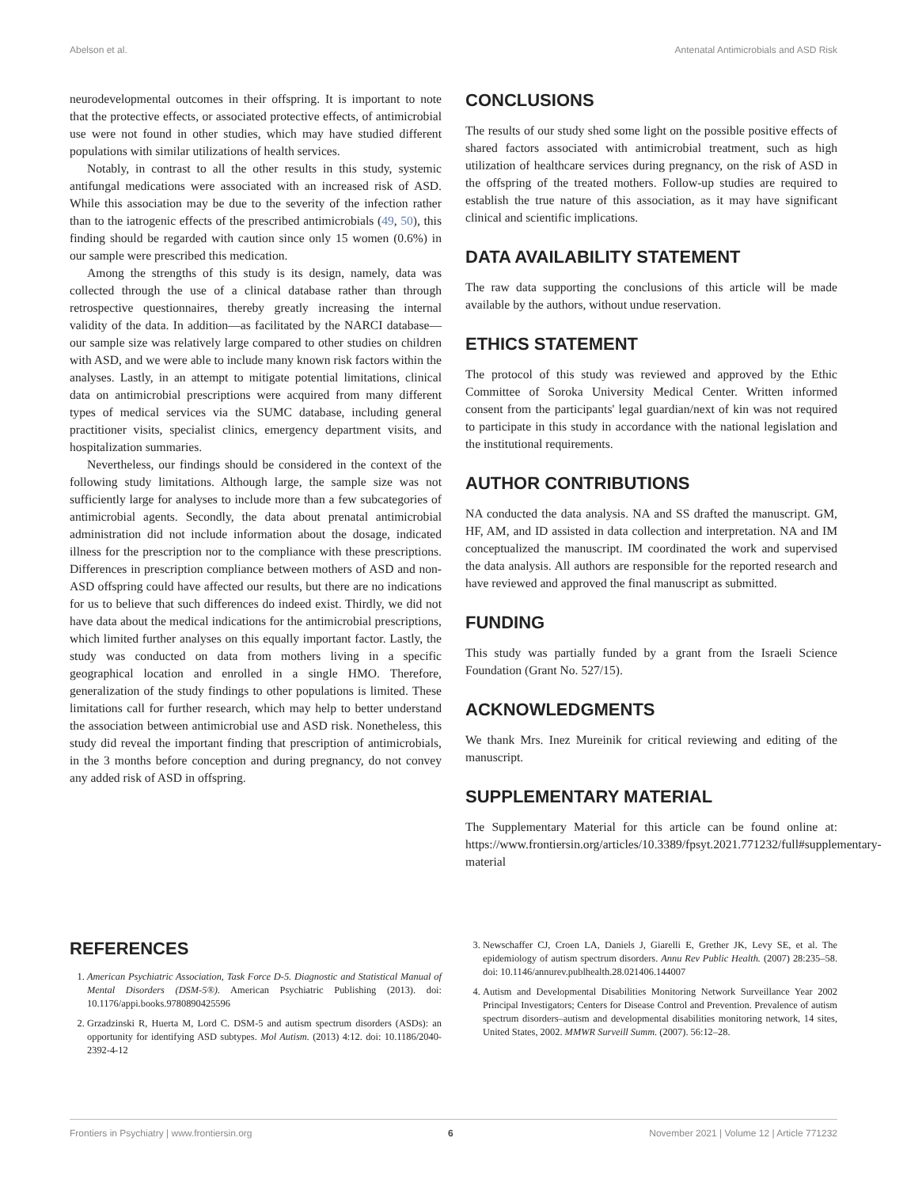Abelson et al. Antenatal Antimicrobials and ASD Risk
neurodevelopmental outcomes in their offspring. It is important to note that the protective effects, or associated protective effects, of antimicrobial use were not found in other studies, which may have studied different populations with similar utilizations of health services.
Notably, in contrast to all the other results in this study, systemic antifungal medications were associated with an increased risk of ASD. While this association may be due to the severity of the infection rather than to the iatrogenic effects of the prescribed antimicrobials (49, 50), this finding should be regarded with caution since only 15 women (0.6%) in our sample were prescribed this medication.
Among the strengths of this study is its design, namely, data was collected through the use of a clinical database rather than through retrospective questionnaires, thereby greatly increasing the internal validity of the data. In addition—as facilitated by the NARCI database—our sample size was relatively large compared to other studies on children with ASD, and we were able to include many known risk factors within the analyses. Lastly, in an attempt to mitigate potential limitations, clinical data on antimicrobial prescriptions were acquired from many different types of medical services via the SUMC database, including general practitioner visits, specialist clinics, emergency department visits, and hospitalization summaries.
Nevertheless, our findings should be considered in the context of the following study limitations. Although large, the sample size was not sufficiently large for analyses to include more than a few subcategories of antimicrobial agents. Secondly, the data about prenatal antimicrobial administration did not include information about the dosage, indicated illness for the prescription nor to the compliance with these prescriptions. Differences in prescription compliance between mothers of ASD and non-ASD offspring could have affected our results, but there are no indications for us to believe that such differences do indeed exist. Thirdly, we did not have data about the medical indications for the antimicrobial prescriptions, which limited further analyses on this equally important factor. Lastly, the study was conducted on data from mothers living in a specific geographical location and enrolled in a single HMO. Therefore, generalization of the study findings to other populations is limited. These limitations call for further research, which may help to better understand the association between antimicrobial use and ASD risk. Nonetheless, this study did reveal the important finding that prescription of antimicrobials, in the 3 months before conception and during pregnancy, do not convey any added risk of ASD in offspring.
CONCLUSIONS
The results of our study shed some light on the possible positive effects of shared factors associated with antimicrobial treatment, such as high utilization of healthcare services during pregnancy, on the risk of ASD in the offspring of the treated mothers. Follow-up studies are required to establish the true nature of this association, as it may have significant clinical and scientific implications.
DATA AVAILABILITY STATEMENT
The raw data supporting the conclusions of this article will be made available by the authors, without undue reservation.
ETHICS STATEMENT
The protocol of this study was reviewed and approved by the Ethic Committee of Soroka University Medical Center. Written informed consent from the participants' legal guardian/next of kin was not required to participate in this study in accordance with the national legislation and the institutional requirements.
AUTHOR CONTRIBUTIONS
NA conducted the data analysis. NA and SS drafted the manuscript. GM, HF, AM, and ID assisted in data collection and interpretation. NA and IM conceptualized the manuscript. IM coordinated the work and supervised the data analysis. All authors are responsible for the reported research and have reviewed and approved the final manuscript as submitted.
FUNDING
This study was partially funded by a grant from the Israeli Science Foundation (Grant No. 527/15).
ACKNOWLEDGMENTS
We thank Mrs. Inez Mureinik for critical reviewing and editing of the manuscript.
SUPPLEMENTARY MATERIAL
The Supplementary Material for this article can be found online at: https://www.frontiersin.org/articles/10.3389/fpsyt.2021.771232/full#supplementary-material
REFERENCES
1. American Psychiatric Association, Task Force D-5. Diagnostic and Statistical Manual of Mental Disorders (DSM-5®). American Psychiatric Publishing (2013). doi: 10.1176/appi.books.9780890425596
2. Grzadzinski R, Huerta M, Lord C. DSM-5 and autism spectrum disorders (ASDs): an opportunity for identifying ASD subtypes. Mol Autism. (2013) 4:12. doi: 10.1186/2040-2392-4-12
3. Newschaffer CJ, Croen LA, Daniels J, Giarelli E, Grether JK, Levy SE, et al. The epidemiology of autism spectrum disorders. Annu Rev Public Health. (2007) 28:235–58. doi: 10.1146/annurev.publhealth.28.021406.144007
4. Autism and Developmental Disabilities Monitoring Network Surveillance Year 2002 Principal Investigators; Centers for Disease Control and Prevention. Prevalence of autism spectrum disorders–autism and developmental disabilities monitoring network, 14 sites, United States, 2002. MMWR Surveill Summ. (2007). 56:12–28.
Frontiers in Psychiatry | www.frontiersin.org 6 November 2021 | Volume 12 | Article 771232